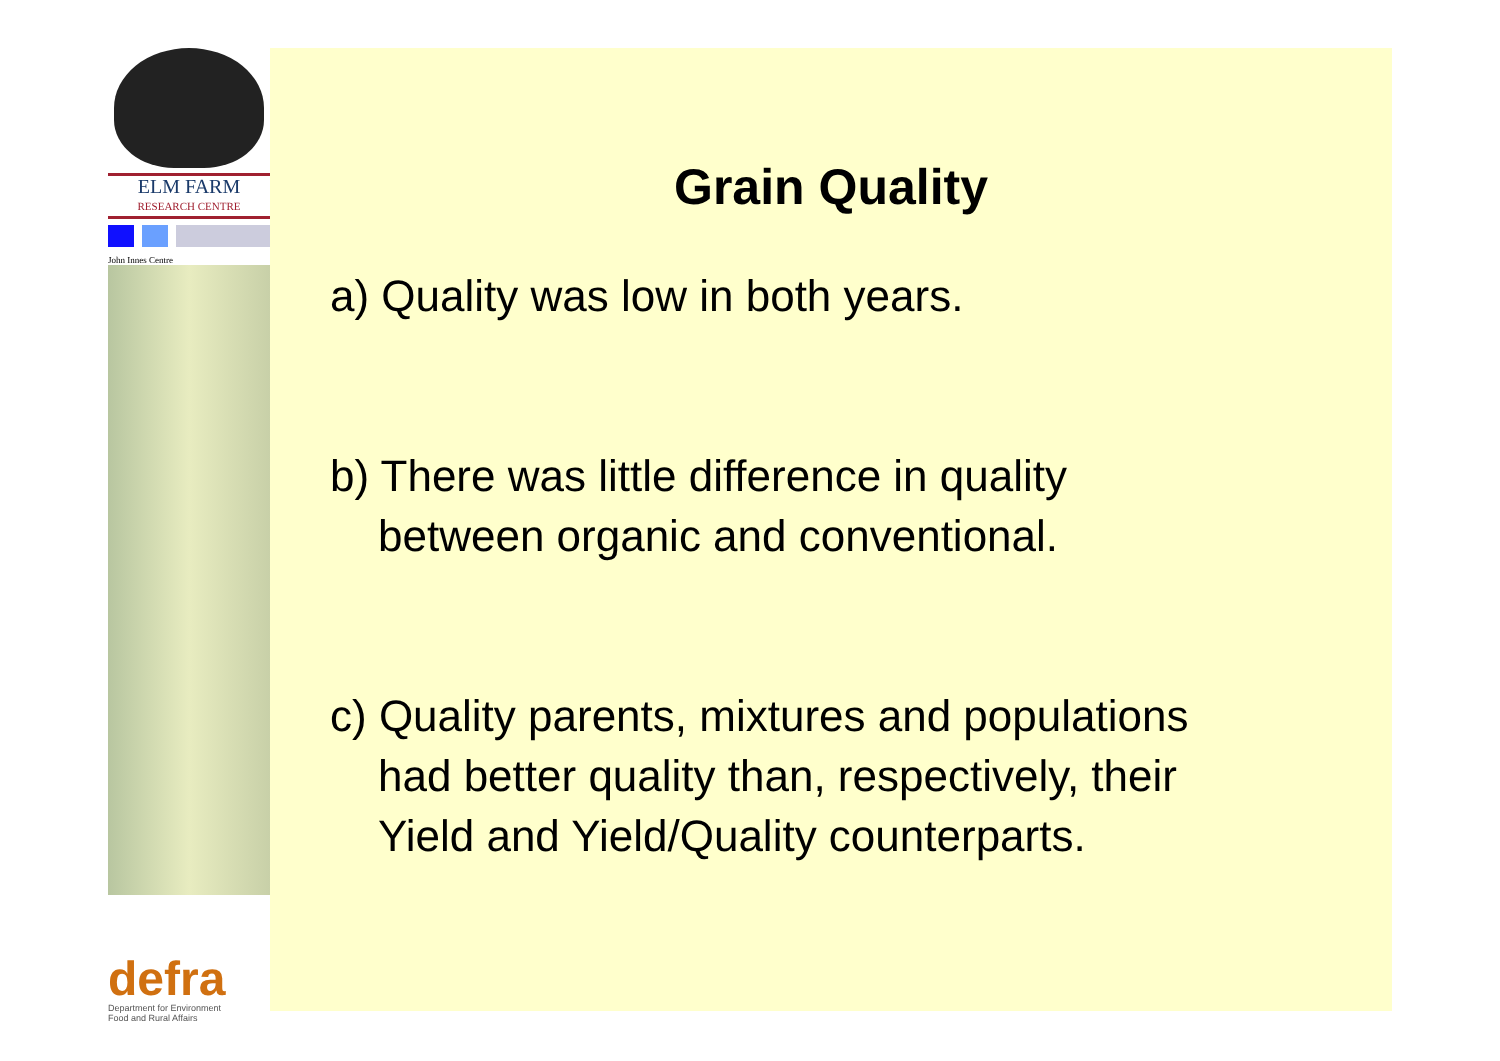ELM FARM
RESEARCH CENTRE
John Innes Centre
defra
Department for Environment
Food and Rural Affairs
Grain Quality
a) Quality was low in both years.
b) There was little difference in quality
between organic and conventional.
c) Quality parents, mixtures and populations
had better quality than, respectively, their
Yield and Yield/Quality counterparts.